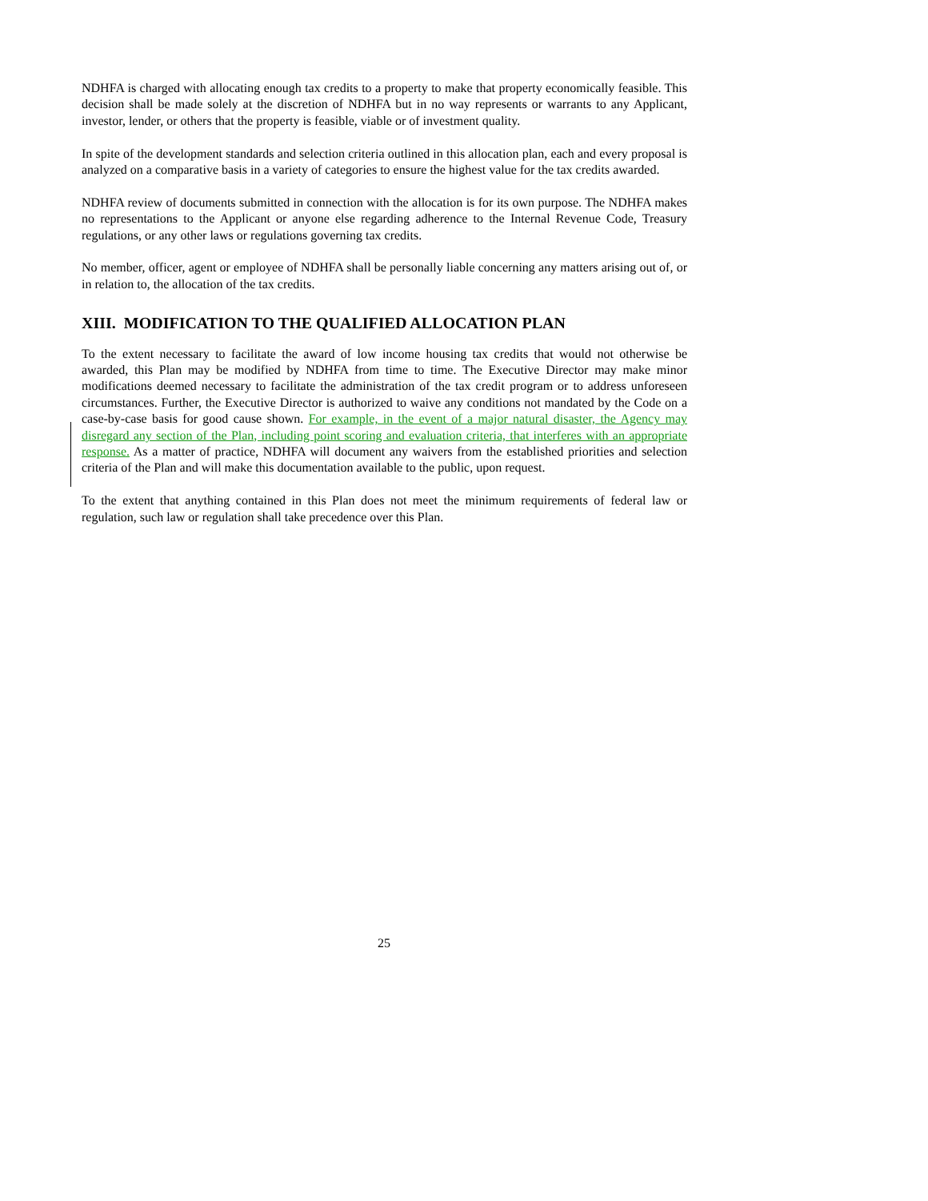NDHFA is charged with allocating enough tax credits to a property to make that property economically feasible. This decision shall be made solely at the discretion of NDHFA but in no way represents or warrants to any Applicant, investor, lender, or others that the property is feasible, viable or of investment quality.
In spite of the development standards and selection criteria outlined in this allocation plan, each and every proposal is analyzed on a comparative basis in a variety of categories to ensure the highest value for the tax credits awarded.
NDHFA review of documents submitted in connection with the allocation is for its own purpose. The NDHFA makes no representations to the Applicant or anyone else regarding adherence to the Internal Revenue Code, Treasury regulations, or any other laws or regulations governing tax credits.
No member, officer, agent or employee of NDHFA shall be personally liable concerning any matters arising out of, or in relation to, the allocation of the tax credits.
XIII. MODIFICATION TO THE QUALIFIED ALLOCATION PLAN
To the extent necessary to facilitate the award of low income housing tax credits that would not otherwise be awarded, this Plan may be modified by NDHFA from time to time. The Executive Director may make minor modifications deemed necessary to facilitate the administration of the tax credit program or to address unforeseen circumstances. Further, the Executive Director is authorized to waive any conditions not mandated by the Code on a case-by-case basis for good cause shown. For example, in the event of a major natural disaster, the Agency may disregard any section of the Plan, including point scoring and evaluation criteria, that interferes with an appropriate response. As a matter of practice, NDHFA will document any waivers from the established priorities and selection criteria of the Plan and will make this documentation available to the public, upon request.
To the extent that anything contained in this Plan does not meet the minimum requirements of federal law or regulation, such law or regulation shall take precedence over this Plan.
25